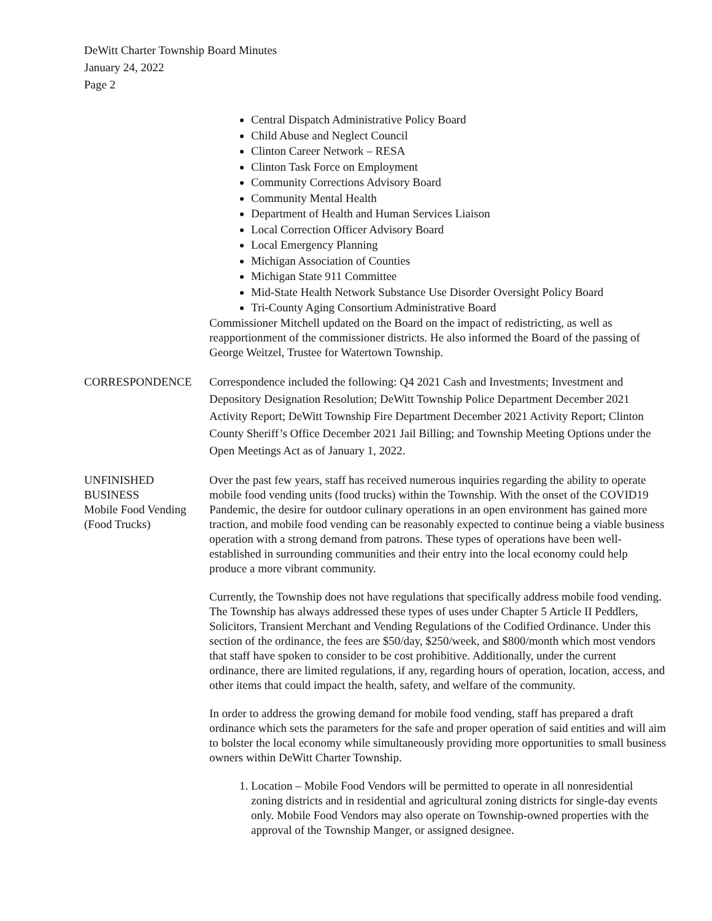DeWitt Charter Township Board Minutes
January 24, 2022
Page 2
Central Dispatch Administrative Policy Board
Child Abuse and Neglect Council
Clinton Career Network – RESA
Clinton Task Force on Employment
Community Corrections Advisory Board
Community Mental Health
Department of Health and Human Services Liaison
Local Correction Officer Advisory Board
Local Emergency Planning
Michigan Association of Counties
Michigan State 911 Committee
Mid-State Health Network Substance Use Disorder Oversight Policy Board
Tri-County Aging Consortium Administrative Board
Commissioner Mitchell updated on the Board on the impact of redistricting, as well as reapportionment of the commissioner districts. He also informed the Board of the passing of George Weitzel, Trustee for Watertown Township.
CORRESPONDENCE Correspondence included the following: Q4 2021 Cash and Investments; Investment and Depository Designation Resolution; DeWitt Township Police Department December 2021 Activity Report; DeWitt Township Fire Department December 2021 Activity Report; Clinton County Sheriff’s Office December 2021 Jail Billing; and Township Meeting Options under the Open Meetings Act as of January 1, 2022.
UNFINISHED
BUSINESS
Mobile Food Vending
(Food Trucks)
Over the past few years, staff has received numerous inquiries regarding the ability to operate mobile food vending units (food trucks) within the Township. With the onset of the COVID19 Pandemic, the desire for outdoor culinary operations in an open environment has gained more traction, and mobile food vending can be reasonably expected to continue being a viable business operation with a strong demand from patrons. These types of operations have been well-established in surrounding communities and their entry into the local economy could help produce a more vibrant community.
Currently, the Township does not have regulations that specifically address mobile food vending. The Township has always addressed these types of uses under Chapter 5 Article II Peddlers, Solicitors, Transient Merchant and Vending Regulations of the Codified Ordinance. Under this section of the ordinance, the fees are $50/day, $250/week, and $800/month which most vendors that staff have spoken to consider to be cost prohibitive. Additionally, under the current ordinance, there are limited regulations, if any, regarding hours of operation, location, access, and other items that could impact the health, safety, and welfare of the community.
In order to address the growing demand for mobile food vending, staff has prepared a draft ordinance which sets the parameters for the safe and proper operation of said entities and will aim to bolster the local economy while simultaneously providing more opportunities to small business owners within DeWitt Charter Township.
1. Location – Mobile Food Vendors will be permitted to operate in all nonresidential zoning districts and in residential and agricultural zoning districts for single-day events only. Mobile Food Vendors may also operate on Township-owned properties with the approval of the Township Manger, or assigned designee.